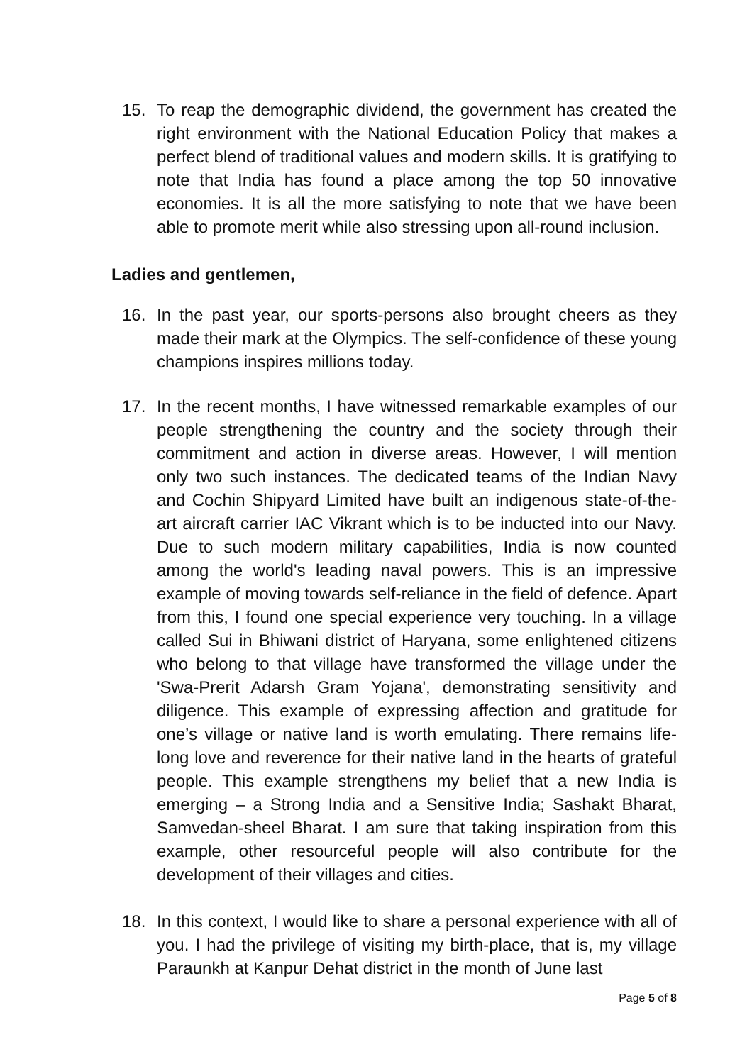15. To reap the demographic dividend, the government has created the right environment with the National Education Policy that makes a perfect blend of traditional values and modern skills. It is gratifying to note that India has found a place among the top 50 innovative economies. It is all the more satisfying to note that we have been able to promote merit while also stressing upon all-round inclusion.
Ladies and gentlemen,
16. In the past year, our sports-persons also brought cheers as they made their mark at the Olympics. The self-confidence of these young champions inspires millions today.
17. In the recent months, I have witnessed remarkable examples of our people strengthening the country and the society through their commitment and action in diverse areas. However, I will mention only two such instances. The dedicated teams of the Indian Navy and Cochin Shipyard Limited have built an indigenous state-of-the-art aircraft carrier IAC Vikrant which is to be inducted into our Navy. Due to such modern military capabilities, India is now counted among the world's leading naval powers. This is an impressive example of moving towards self-reliance in the field of defence. Apart from this, I found one special experience very touching. In a village called Sui in Bhiwani district of Haryana, some enlightened citizens who belong to that village have transformed the village under the 'Swa-Prerit Adarsh Gram Yojana', demonstrating sensitivity and diligence. This example of expressing affection and gratitude for one’s village or native land is worth emulating. There remains life-long love and reverence for their native land in the hearts of grateful people. This example strengthens my belief that a new India is emerging – a Strong India and a Sensitive India; Sashakt Bharat, Samvedan-sheel Bharat. I am sure that taking inspiration from this example, other resourceful people will also contribute for the development of their villages and cities.
18. In this context, I would like to share a personal experience with all of you. I had the privilege of visiting my birth-place, that is, my village Paraunkh at Kanpur Dehat district in the month of June last
Page 5 of 8